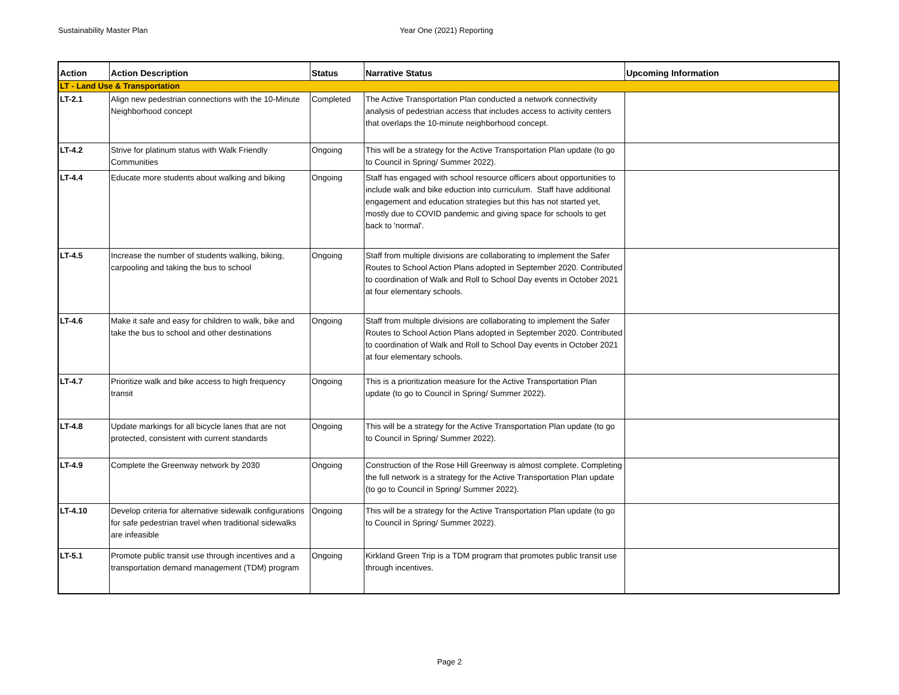Sustainability Master Plan Year One (2021) Reporting
| Action | Action Description | Status | Narrative Status | Upcoming Information |
| --- | --- | --- | --- | --- |
| LT - Land Use & Transportation | | | | |
| LT-2.1 | Align new pedestrian connections with the 10-Minute Neighborhood concept | Completed | The Active Transportation Plan conducted a network connectivity analysis of pedestrian access that includes access to activity centers that overlaps the 10-minute neighborhood concept. | |
| LT-4.2 | Strive for platinum status with Walk Friendly Communities | Ongoing | This will be a strategy for the Active Transportation Plan update (to go to Council in Spring/ Summer 2022). | |
| LT-4.4 | Educate more students about walking and biking | Ongoing | Staff has engaged with school resource officers about opportunities to include walk and bike eduction into curriculum. Staff have additional engagement and education strategies but this has not started yet, mostly due to COVID pandemic and giving space for schools to get back to 'normal'. | |
| LT-4.5 | Increase the number of students walking, biking, carpooling and taking the bus to school | Ongoing | Staff from multiple divisions are collaborating to implement the Safer Routes to School Action Plans adopted in September 2020. Contributed to coordination of Walk and Roll to School Day events in October 2021 at four elementary schools. | |
| LT-4.6 | Make it safe and easy for children to walk, bike and take the bus to school and other destinations | Ongoing | Staff from multiple divisions are collaborating to implement the Safer Routes to School Action Plans adopted in September 2020. Contributed to coordination of Walk and Roll to School Day events in October 2021 at four elementary schools. | |
| LT-4.7 | Prioritize walk and bike access to high frequency transit | Ongoing | This is a prioritization measure for the Active Transportation Plan update (to go to Council in Spring/ Summer 2022). | |
| LT-4.8 | Update markings for all bicycle lanes that are not protected, consistent with current standards | Ongoing | This will be a strategy for the Active Transportation Plan update (to go to Council in Spring/ Summer 2022). | |
| LT-4.9 | Complete the Greenway network by 2030 | Ongoing | Construction of the Rose Hill Greenway is almost complete. Completing the full network is a strategy for the Active Transportation Plan update (to go to Council in Spring/ Summer 2022). | |
| LT-4.10 | Develop criteria for alternative sidewalk configurations for safe pedestrian travel when traditional sidewalks are infeasible | Ongoing | This will be a strategy for the Active Transportation Plan update (to go to Council in Spring/ Summer 2022). | |
| LT-5.1 | Promote public transit use through incentives and a transportation demand management (TDM) program | Ongoing | Kirkland Green Trip is a TDM program that promotes public transit use through incentives. | |
Page 2